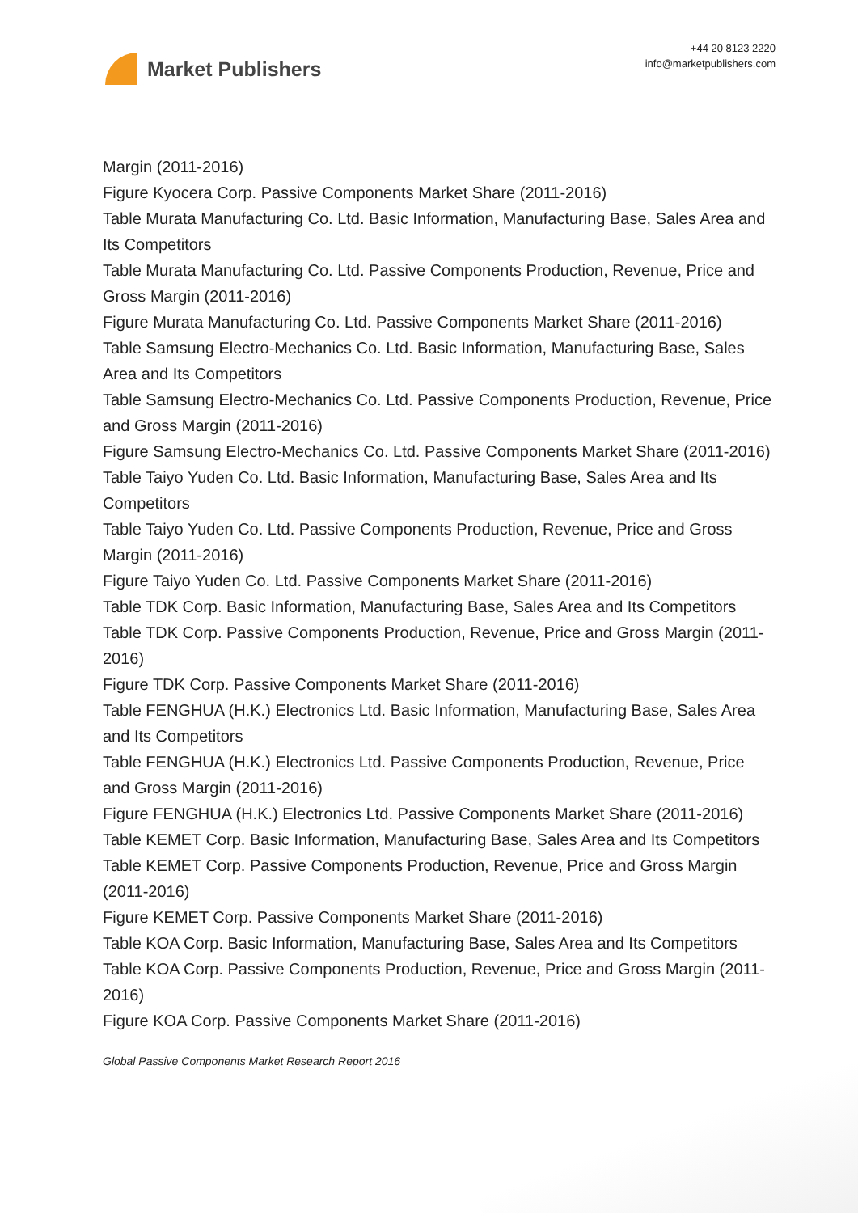Market Publishers
+44 20 8123 2220
info@marketpublishers.com
Margin (2011-2016)
Figure Kyocera Corp. Passive Components Market Share (2011-2016)
Table Murata Manufacturing Co. Ltd. Basic Information, Manufacturing Base, Sales Area and Its Competitors
Table Murata Manufacturing Co. Ltd. Passive Components Production, Revenue, Price and Gross Margin (2011-2016)
Figure Murata Manufacturing Co. Ltd. Passive Components Market Share (2011-2016)
Table Samsung Electro-Mechanics Co. Ltd. Basic Information, Manufacturing Base, Sales Area and Its Competitors
Table Samsung Electro-Mechanics Co. Ltd. Passive Components Production, Revenue, Price and Gross Margin (2011-2016)
Figure Samsung Electro-Mechanics Co. Ltd. Passive Components Market Share (2011-2016)
Table Taiyo Yuden Co. Ltd. Basic Information, Manufacturing Base, Sales Area and Its Competitors
Table Taiyo Yuden Co. Ltd. Passive Components Production, Revenue, Price and Gross Margin (2011-2016)
Figure Taiyo Yuden Co. Ltd. Passive Components Market Share (2011-2016)
Table TDK Corp. Basic Information, Manufacturing Base, Sales Area and Its Competitors
Table TDK Corp. Passive Components Production, Revenue, Price and Gross Margin (2011-2016)
Figure TDK Corp. Passive Components Market Share (2011-2016)
Table FENGHUA (H.K.) Electronics Ltd. Basic Information, Manufacturing Base, Sales Area and Its Competitors
Table FENGHUA (H.K.) Electronics Ltd. Passive Components Production, Revenue, Price and Gross Margin (2011-2016)
Figure FENGHUA (H.K.) Electronics Ltd. Passive Components Market Share (2011-2016)
Table KEMET Corp. Basic Information, Manufacturing Base, Sales Area and Its Competitors
Table KEMET Corp. Passive Components Production, Revenue, Price and Gross Margin (2011-2016)
Figure KEMET Corp. Passive Components Market Share (2011-2016)
Table KOA Corp. Basic Information, Manufacturing Base, Sales Area and Its Competitors
Table KOA Corp. Passive Components Production, Revenue, Price and Gross Margin (2011-2016)
Figure KOA Corp. Passive Components Market Share (2011-2016)
Global Passive Components Market Research Report 2016